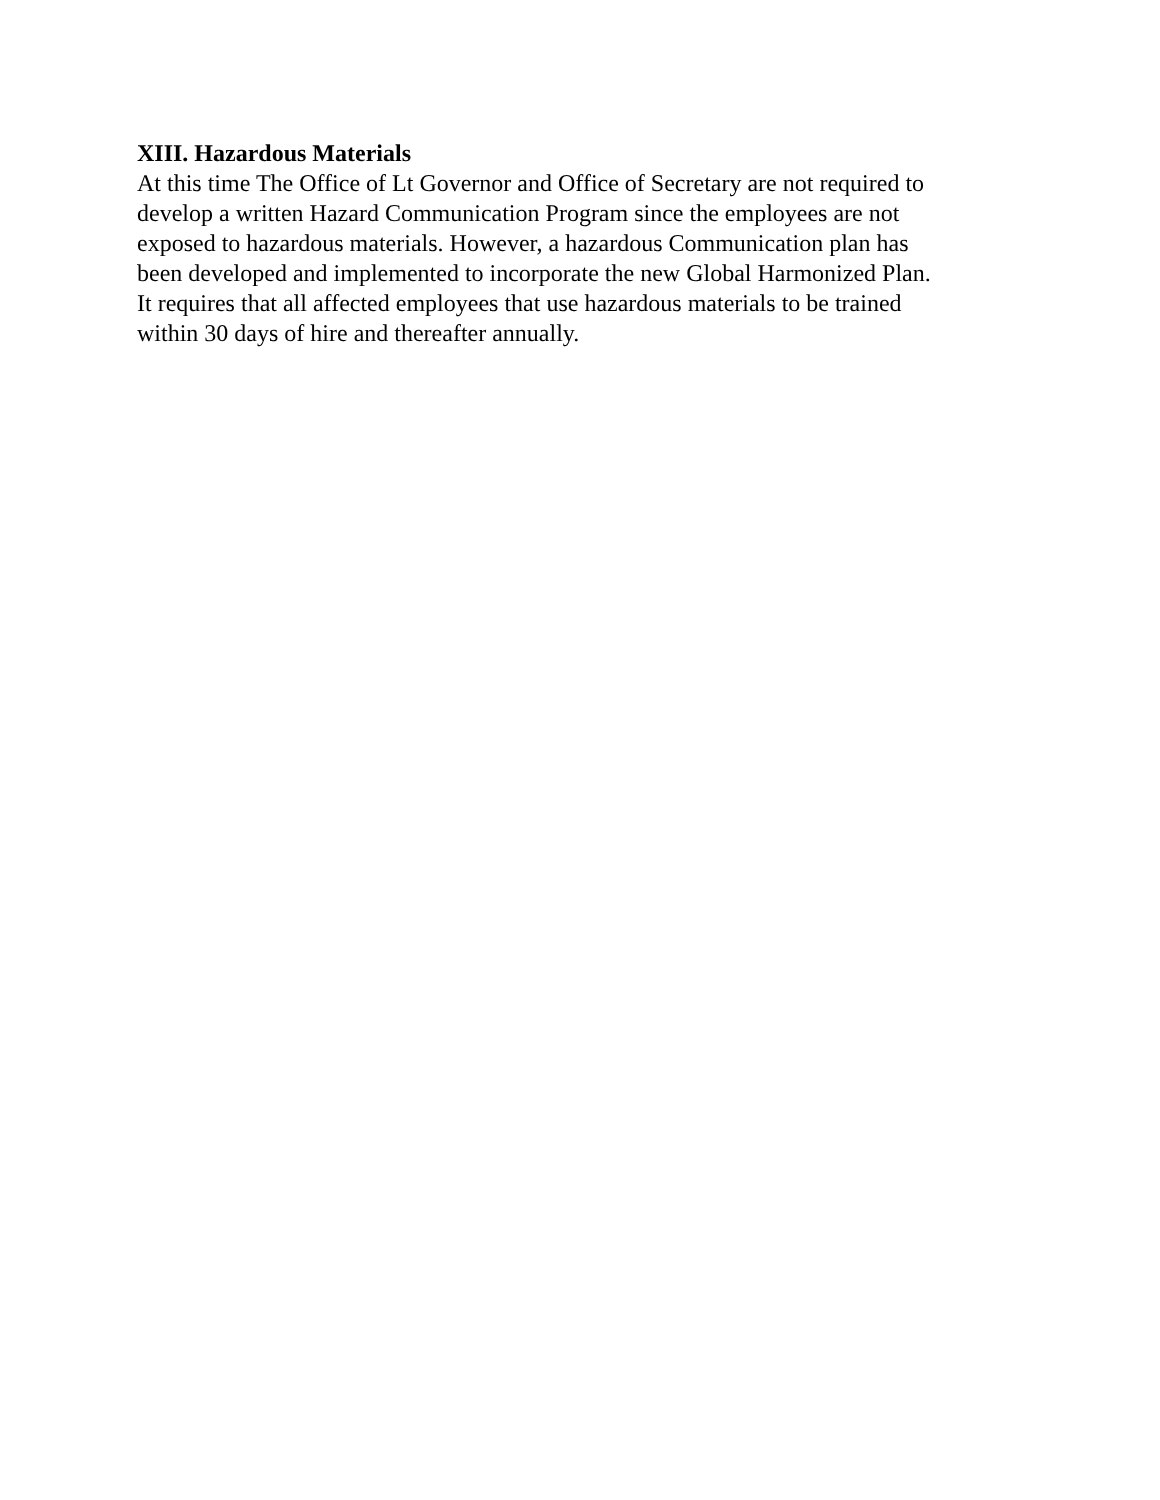XIII. Hazardous Materials
At this time The Office of Lt Governor and Office of Secretary are not required to
develop a written Hazard Communication Program since the employees are not
exposed to hazardous materials. However, a hazardous Communication plan has
been developed and implemented to incorporate the new Global Harmonized Plan.
It requires that all affected employees that use hazardous materials to be trained
within 30 days of hire and thereafter annually.